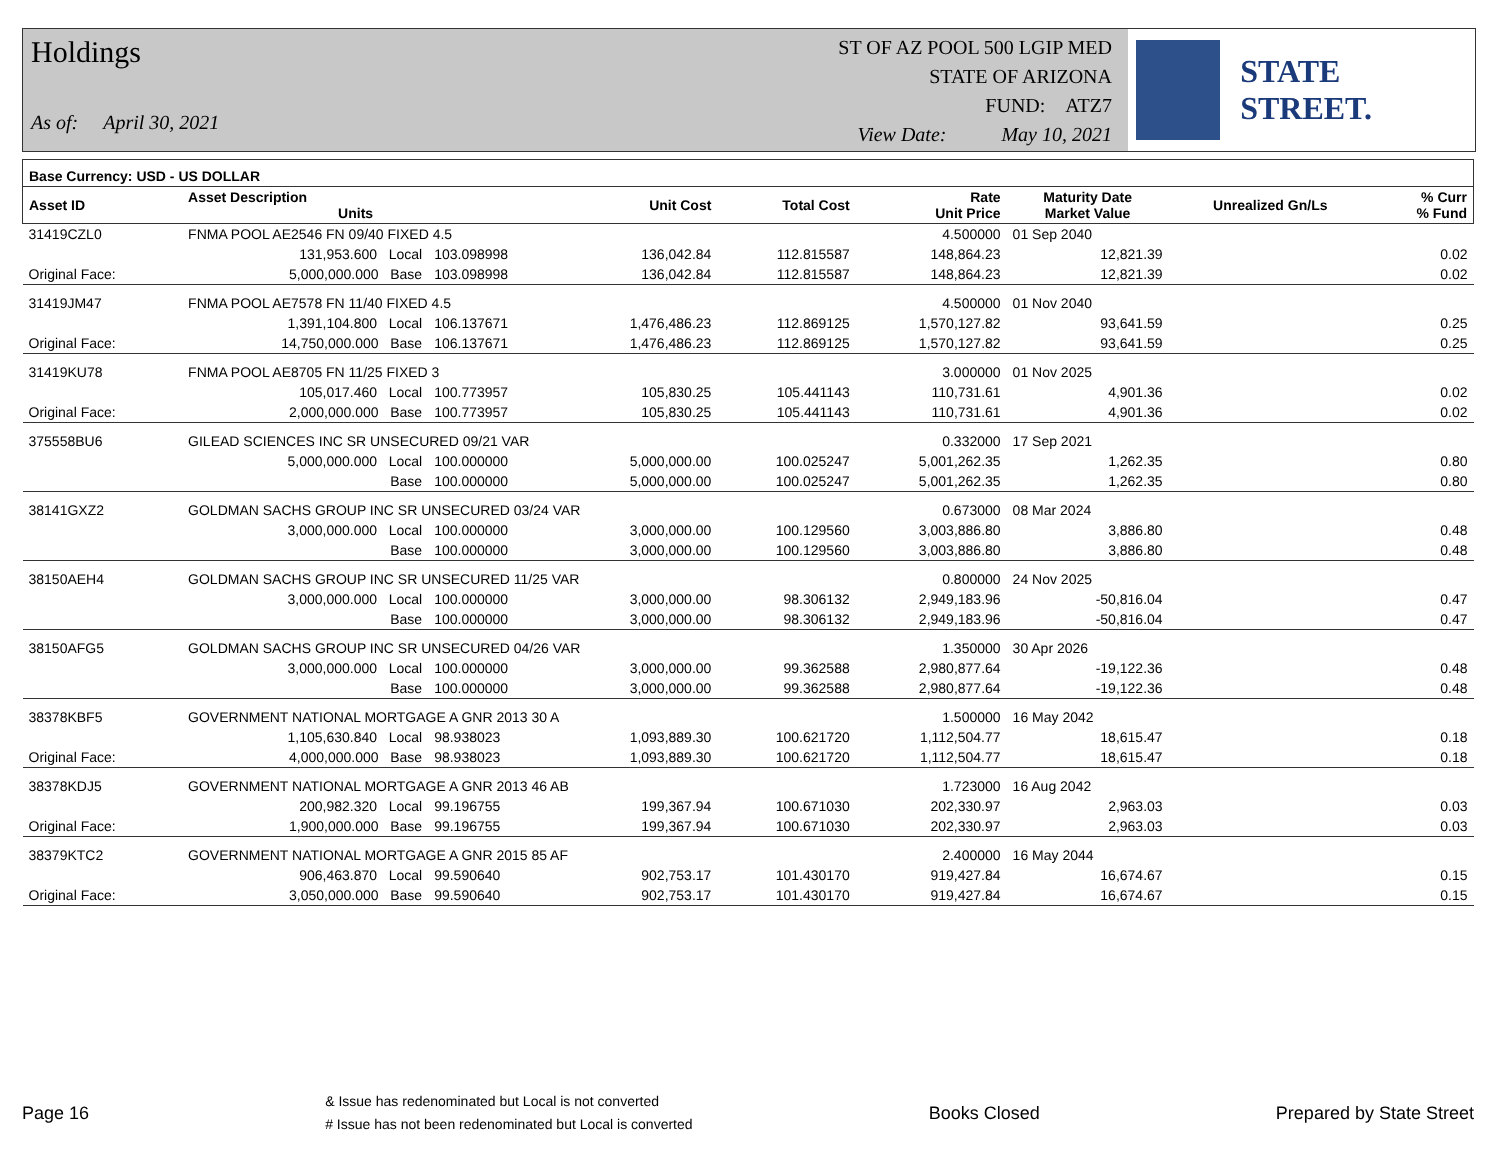Holdings
As of: April 30, 2021
ST OF AZ POOL 500 LGIP MED
STATE OF ARIZONA
FUND: ATZ7
View Date: May 10, 2021
STATE STREET.
| Base Currency: USD - US DOLLAR | | | | | | | | |
| --- | --- | --- | --- | --- | --- | --- | --- | --- |
| Asset ID | Asset Description Units | | Unit Cost | Total Cost | Rate Unit Price | Maturity Date Market Value | Unrealized Gn/Ls | % Curr % Fund |
| 31419CZL0 | FNMA POOL AE2546 FN 09/40 FIXED 4.5 | | | | 4.500000 | 01 Sep 2040 | | |
| | 131,953.600 Local | 103.098998 | 136,042.84 | 112.815587 | 148,864.23 | 12,821.39 | | 0.02 |
| Original Face: | 5,000,000.000 Base | 103.098998 | 136,042.84 | 112.815587 | 148,864.23 | 12,821.39 | | 0.02 |
| 31419JM47 | FNMA POOL AE7578 FN 11/40 FIXED 4.5 | | | | 4.500000 | 01 Nov 2040 | | |
| | 1,391,104.800 Local | 106.137671 | 1,476,486.23 | 112.869125 | 1,570,127.82 | 93,641.59 | | 0.25 |
| Original Face: | 14,750,000.000 Base | 106.137671 | 1,476,486.23 | 112.869125 | 1,570,127.82 | 93,641.59 | | 0.25 |
| 31419KU78 | FNMA POOL AE8705 FN 11/25 FIXED 3 | | | | 3.000000 | 01 Nov 2025 | | |
| | 105,017.460 Local | 100.773957 | 105,830.25 | 105.441143 | 110,731.61 | 4,901.36 | | 0.02 |
| Original Face: | 2,000,000.000 Base | 100.773957 | 105,830.25 | 105.441143 | 110,731.61 | 4,901.36 | | 0.02 |
| 375558BU6 | GILEAD SCIENCES INC SR UNSECURED 09/21 VAR | | | | 0.332000 | 17 Sep 2021 | | |
| | 5,000,000.000 Local | 100.000000 | 5,000,000.00 | 100.025247 | 5,001,262.35 | 1,262.35 | | 0.80 |
| | Base | 100.000000 | 5,000,000.00 | 100.025247 | 5,001,262.35 | 1,262.35 | | 0.80 |
| 38141GXZ2 | GOLDMAN SACHS GROUP INC SR UNSECURED 03/24 VAR | | | | 0.673000 | 08 Mar 2024 | | |
| | 3,000,000.000 Local | 100.000000 | 3,000,000.00 | 100.129560 | 3,003,886.80 | 3,886.80 | | 0.48 |
| | Base | 100.000000 | 3,000,000.00 | 100.129560 | 3,003,886.80 | 3,886.80 | | 0.48 |
| 38150AEH4 | GOLDMAN SACHS GROUP INC SR UNSECURED 11/25 VAR | | | | 0.800000 | 24 Nov 2025 | | |
| | 3,000,000.000 Local | 100.000000 | 3,000,000.00 | 98.306132 | 2,949,183.96 | -50,816.04 | | 0.47 |
| | Base | 100.000000 | 3,000,000.00 | 98.306132 | 2,949,183.96 | -50,816.04 | | 0.47 |
| 38150AFG5 | GOLDMAN SACHS GROUP INC SR UNSECURED 04/26 VAR | | | | 1.350000 | 30 Apr 2026 | | |
| | 3,000,000.000 Local | 100.000000 | 3,000,000.00 | 99.362588 | 2,980,877.64 | -19,122.36 | | 0.48 |
| | Base | 100.000000 | 3,000,000.00 | 99.362588 | 2,980,877.64 | -19,122.36 | | 0.48 |
| 38378KBF5 | GOVERNMENT NATIONAL MORTGAGE A GNR 2013 30 A | | | | 1.500000 | 16 May 2042 | | |
| | 1,105,630.840 Local | 98.938023 | 1,093,889.30 | 100.621720 | 1,112,504.77 | 18,615.47 | | 0.18 |
| Original Face: | 4,000,000.000 Base | 98.938023 | 1,093,889.30 | 100.621720 | 1,112,504.77 | 18,615.47 | | 0.18 |
| 38378KDJ5 | GOVERNMENT NATIONAL MORTGAGE A GNR 2013 46 AB | | | | 1.723000 | 16 Aug 2042 | | |
| | 200,982.320 Local | 99.196755 | 199,367.94 | 100.671030 | 202,330.97 | 2,963.03 | | 0.03 |
| Original Face: | 1,900,000.000 Base | 99.196755 | 199,367.94 | 100.671030 | 202,330.97 | 2,963.03 | | 0.03 |
| 38379KTC2 | GOVERNMENT NATIONAL MORTGAGE A GNR 2015 85 AF | | | | 2.400000 | 16 May 2044 | | |
| | 906,463.870 Local | 99.590640 | 902,753.17 | 101.430170 | 919,427.84 | 16,674.67 | | 0.15 |
| Original Face: | 3,050,000.000 Base | 99.590640 | 902,753.17 | 101.430170 | 919,427.84 | 16,674.67 | | 0.15 |
Page 16 & Issue has redenominated but Local is not converted
# Issue has not been redenominated but Local is converted Books Closed Prepared by State Street